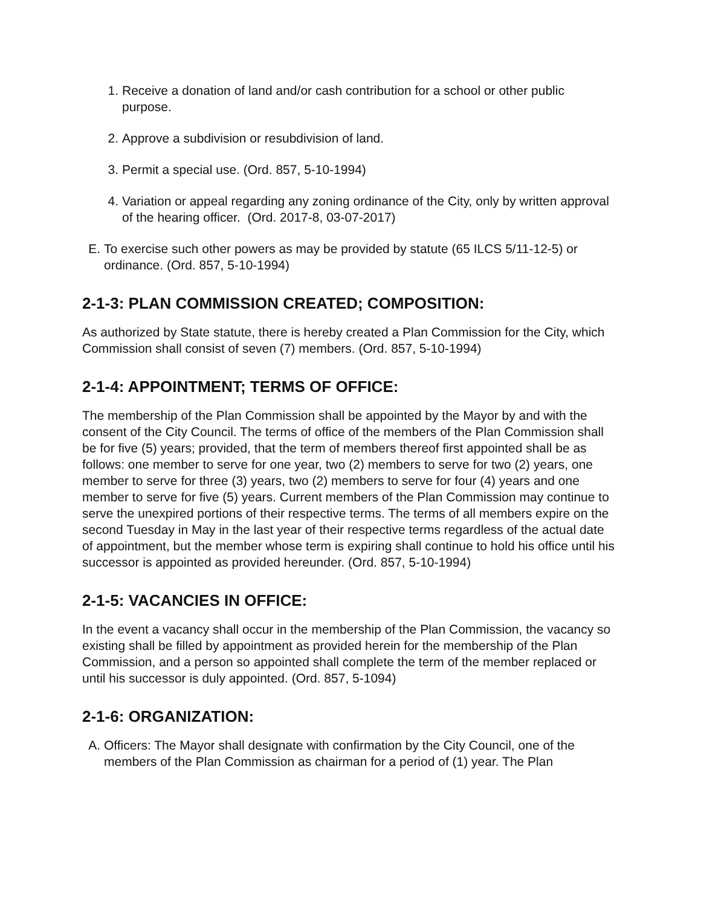1. Receive a donation of land and/or cash contribution for a school or other public purpose.
2. Approve a subdivision or resubdivision of land.
3. Permit a special use. (Ord. 857, 5-10-1994)
4. Variation or appeal regarding any zoning ordinance of the City, only by written approval of the hearing officer. (Ord. 2017-8, 03-07-2017)
E. To exercise such other powers as may be provided by statute (65 ILCS 5/11-12-5) or ordinance. (Ord. 857, 5-10-1994)
2-1-3: PLAN COMMISSION CREATED; COMPOSITION:
As authorized by State statute, there is hereby created a Plan Commission for the City, which Commission shall consist of seven (7) members. (Ord. 857, 5-10-1994)
2-1-4: APPOINTMENT; TERMS OF OFFICE:
The membership of the Plan Commission shall be appointed by the Mayor by and with the consent of the City Council. The terms of office of the members of the Plan Commission shall be for five (5) years; provided, that the term of members thereof first appointed shall be as follows: one member to serve for one year, two (2) members to serve for two (2) years, one member to serve for three (3) years, two (2) members to serve for four (4) years and one member to serve for five (5) years. Current members of the Plan Commission may continue to serve the unexpired portions of their respective terms. The terms of all members expire on the second Tuesday in May in the last year of their respective terms regardless of the actual date of appointment, but the member whose term is expiring shall continue to hold his office until his successor is appointed as provided hereunder. (Ord. 857, 5-10-1994)
2-1-5: VACANCIES IN OFFICE:
In the event a vacancy shall occur in the membership of the Plan Commission, the vacancy so existing shall be filled by appointment as provided herein for the membership of the Plan Commission, and a person so appointed shall complete the term of the member replaced or until his successor is duly appointed. (Ord. 857, 5-1094)
2-1-6: ORGANIZATION:
A. Officers: The Mayor shall designate with confirmation by the City Council, one of the members of the Plan Commission as chairman for a period of (1) year. The Plan